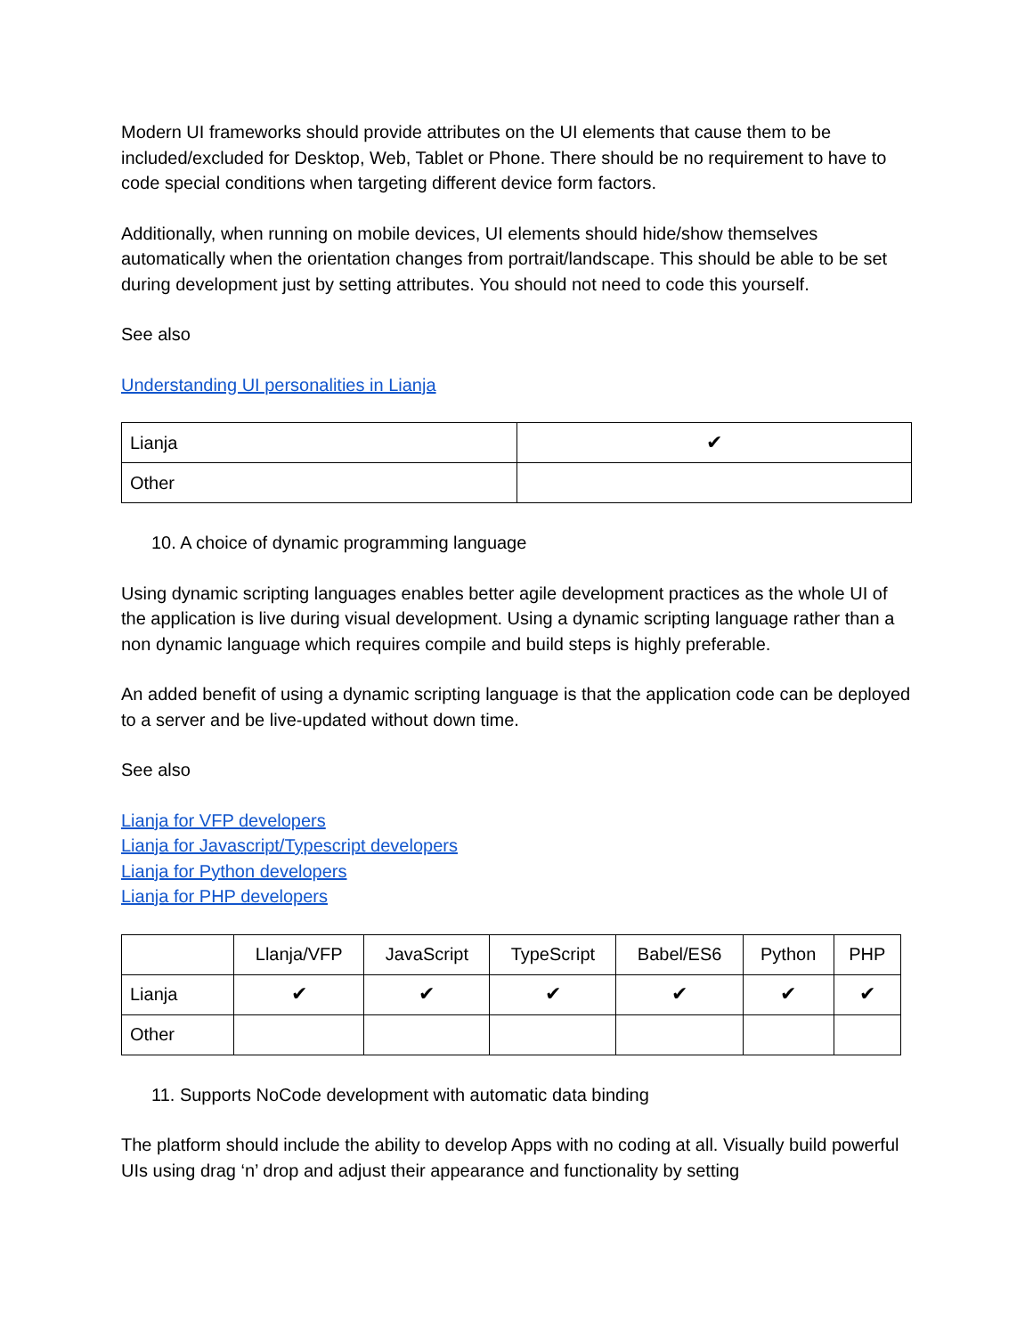Modern UI frameworks should provide attributes on the UI elements that cause them to be included/excluded for Desktop, Web, Tablet or Phone. There should be no requirement to have to code special conditions when targeting different device form factors.
Additionally, when running on mobile devices, UI elements should hide/show themselves automatically when the orientation changes from portrait/landscape. This should be able to be set during development just by setting attributes. You should not need to code this yourself.
See also
Understanding UI personalities in Lianja
| Lianja | ✔ |
| Other | |
10. A choice of dynamic programming language
Using dynamic scripting languages enables better agile development practices as the whole UI of the application is live during visual development. Using a dynamic scripting language rather than a non dynamic language which requires compile and build steps is highly preferable.
An added benefit of using a dynamic scripting language is that the application code can be deployed to a server and be live-updated without down time.
See also
Lianja for VFP developers
Lianja for Javascript/Typescript developers
Lianja for Python developers
Lianja for PHP developers
| | Llanja/VFP | JavaScript | TypeScript | Babel/ES6 | Python | PHP |
| Lianja | ✔ | ✔ | ✔ | ✔ | ✔ | ✔ |
| Other | | | | | | |
11. Supports NoCode development with automatic data binding
The platform should include the ability to develop Apps with no coding at all. Visually build powerful UIs using drag ‘n’ drop and adjust their appearance and functionality by setting